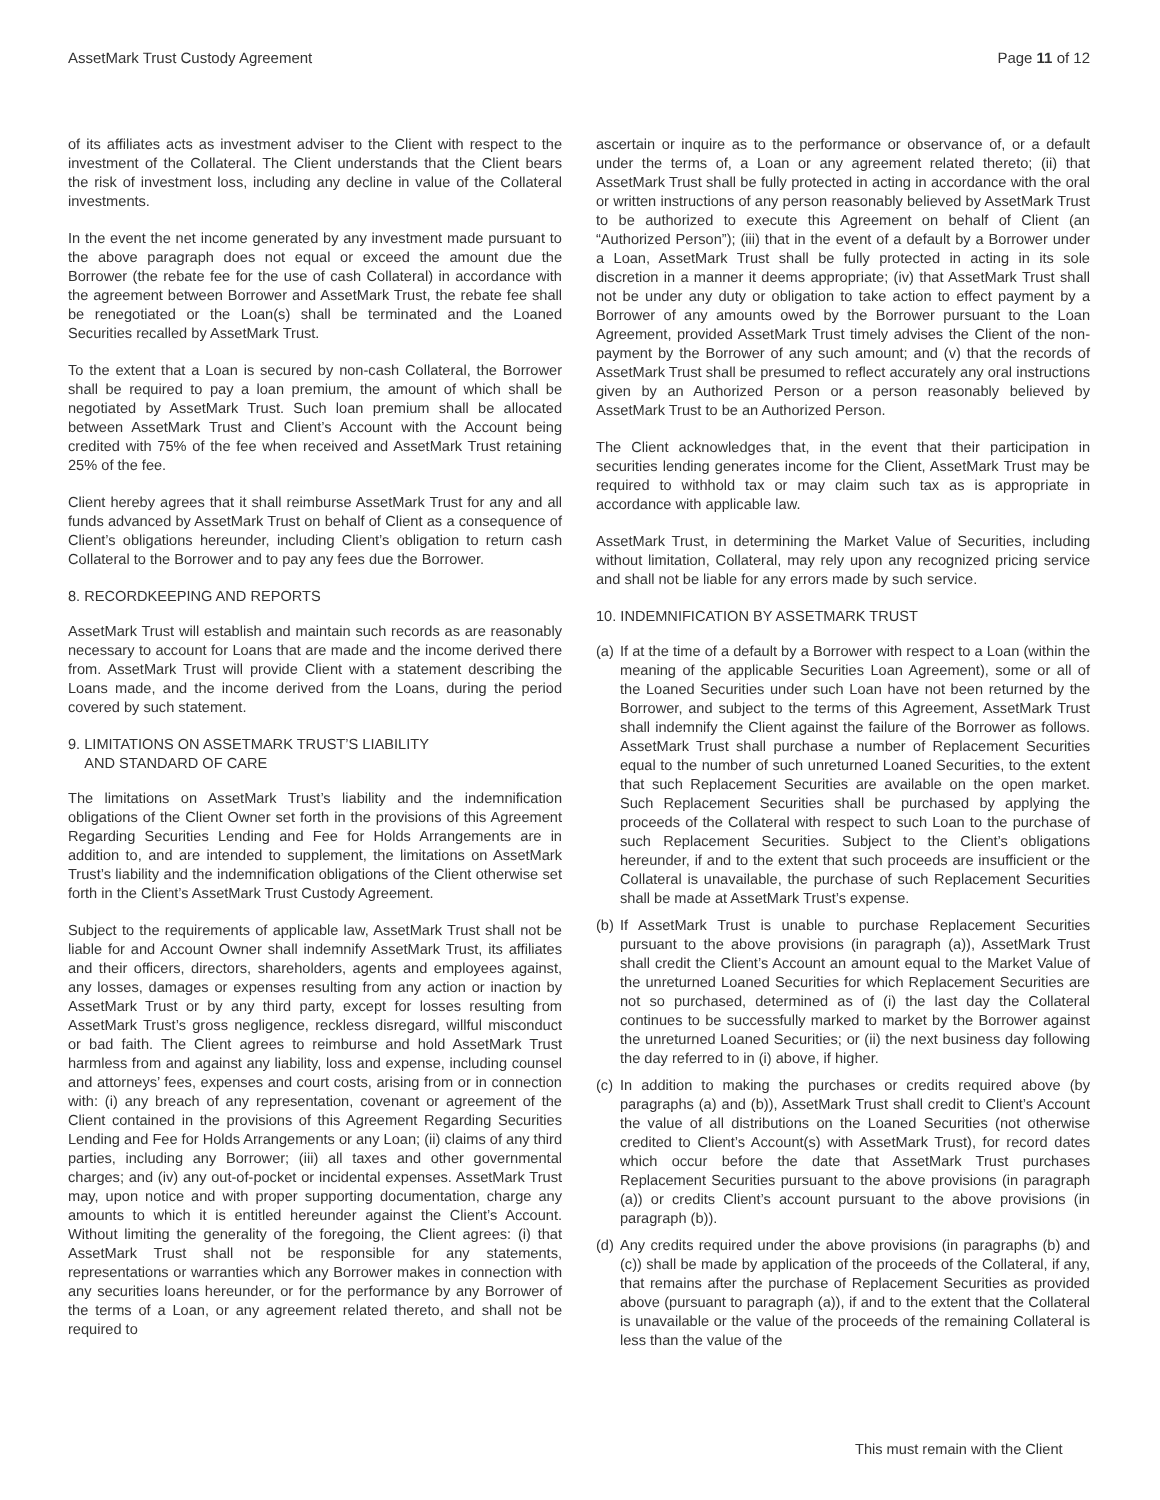AssetMark Trust Custody Agreement Page 11 of 12
of its affiliates acts as investment adviser to the Client with respect to the investment of the Collateral. The Client understands that the Client bears the risk of investment loss, including any decline in value of the Collateral investments.
In the event the net income generated by any investment made pursuant to the above paragraph does not equal or exceed the amount due the Borrower (the rebate fee for the use of cash Collateral) in accordance with the agreement between Borrower and AssetMark Trust, the rebate fee shall be renegotiated or the Loan(s) shall be terminated and the Loaned Securities recalled by AssetMark Trust.
To the extent that a Loan is secured by non-cash Collateral, the Borrower shall be required to pay a loan premium, the amount of which shall be negotiated by AssetMark Trust. Such loan premium shall be allocated between AssetMark Trust and Client’s Account with the Account being credited with 75% of the fee when received and AssetMark Trust retaining 25% of the fee.
Client hereby agrees that it shall reimburse AssetMark Trust for any and all funds advanced by AssetMark Trust on behalf of Client as a consequence of Client’s obligations hereunder, including Client’s obligation to return cash Collateral to the Borrower and to pay any fees due the Borrower.
8. RECORDKEEPING AND REPORTS
AssetMark Trust will establish and maintain such records as are reasonably necessary to account for Loans that are made and the income derived there from. AssetMark Trust will provide Client with a statement describing the Loans made, and the income derived from the Loans, during the period covered by such statement.
9. LIMITATIONS ON ASSETMARK TRUST’S LIABILITY
AND STANDARD OF CARE
The limitations on AssetMark Trust’s liability and the indemnification obligations of the Client Owner set forth in the provisions of this Agreement Regarding Securities Lending and Fee for Holds Arrangements are in addition to, and are intended to supplement, the limitations on AssetMark Trust’s liability and the indemnification obligations of the Client otherwise set forth in the Client’s AssetMark Trust Custody Agreement.
Subject to the requirements of applicable law, AssetMark Trust shall not be liable for and Account Owner shall indemnify AssetMark Trust, its affiliates and their officers, directors, shareholders, agents and employees against, any losses, damages or expenses resulting from any action or inaction by AssetMark Trust or by any third party, except for losses resulting from AssetMark Trust’s gross negligence, reckless disregard, willful misconduct or bad faith. The Client agrees to reimburse and hold AssetMark Trust harmless from and against any liability, loss and expense, including counsel and attorneys’ fees, expenses and court costs, arising from or in connection with: (i) any breach of any representation, covenant or agreement of the Client contained in the provisions of this Agreement Regarding Securities Lending and Fee for Holds Arrangements or any Loan; (ii) claims of any third parties, including any Borrower; (iii) all taxes and other governmental charges; and (iv) any out-of-pocket or incidental expenses. AssetMark Trust may, upon notice and with proper supporting documentation, charge any amounts to which it is entitled hereunder against the Client’s Account. Without limiting the generality of the foregoing, the Client agrees: (i) that AssetMark Trust shall not be responsible for any statements, representations or warranties which any Borrower makes in connection with any securities loans hereunder, or for the performance by any Borrower of the terms of a Loan, or any agreement related thereto, and shall not be required to
ascertain or inquire as to the performance or observance of, or a default under the terms of, a Loan or any agreement related thereto; (ii) that AssetMark Trust shall be fully protected in acting in accordance with the oral or written instructions of any person reasonably believed by AssetMark Trust to be authorized to execute this Agreement on behalf of Client (an “Authorized Person”); (iii) that in the event of a default by a Borrower under a Loan, AssetMark Trust shall be fully protected in acting in its sole discretion in a manner it deems appropriate; (iv) that AssetMark Trust shall not be under any duty or obligation to take action to effect payment by a Borrower of any amounts owed by the Borrower pursuant to the Loan Agreement, provided AssetMark Trust timely advises the Client of the non-payment by the Borrower of any such amount; and (v) that the records of AssetMark Trust shall be presumed to reflect accurately any oral instructions given by an Authorized Person or a person reasonably believed by AssetMark Trust to be an Authorized Person.
The Client acknowledges that, in the event that their participation in securities lending generates income for the Client, AssetMark Trust may be required to withhold tax or may claim such tax as is appropriate in accordance with applicable law.
AssetMark Trust, in determining the Market Value of Securities, including without limitation, Collateral, may rely upon any recognized pricing service and shall not be liable for any errors made by such service.
10. INDEMNIFICATION BY ASSETMARK TRUST
(a) If at the time of a default by a Borrower with respect to a Loan (within the meaning of the applicable Securities Loan Agreement), some or all of the Loaned Securities under such Loan have not been returned by the Borrower, and subject to the terms of this Agreement, AssetMark Trust shall indemnify the Client against the failure of the Borrower as follows. AssetMark Trust shall purchase a number of Replacement Securities equal to the number of such unreturned Loaned Securities, to the extent that such Replacement Securities are available on the open market. Such Replacement Securities shall be purchased by applying the proceeds of the Collateral with respect to such Loan to the purchase of such Replacement Securities. Subject to the Client’s obligations hereunder, if and to the extent that such proceeds are insufficient or the Collateral is unavailable, the purchase of such Replacement Securities shall be made at AssetMark Trust’s expense.
(b) If AssetMark Trust is unable to purchase Replacement Securities pursuant to the above provisions (in paragraph (a)), AssetMark Trust shall credit the Client’s Account an amount equal to the Market Value of the unreturned Loaned Securities for which Replacement Securities are not so purchased, determined as of (i) the last day the Collateral continues to be successfully marked to market by the Borrower against the unreturned Loaned Securities; or (ii) the next business day following the day referred to in (i) above, if higher.
(c) In addition to making the purchases or credits required above (by paragraphs (a) and (b)), AssetMark Trust shall credit to Client’s Account the value of all distributions on the Loaned Securities (not otherwise credited to Client’s Account(s) with AssetMark Trust), for record dates which occur before the date that AssetMark Trust purchases Replacement Securities pursuant to the above provisions (in paragraph (a)) or credits Client’s account pursuant to the above provisions (in paragraph (b)).
(d) Any credits required under the above provisions (in paragraphs (b) and (c)) shall be made by application of the proceeds of the Collateral, if any, that remains after the purchase of Replacement Securities as provided above (pursuant to paragraph (a)), if and to the extent that the Collateral is unavailable or the value of the proceeds of the remaining Collateral is less than the value of the
This must remain with the Client